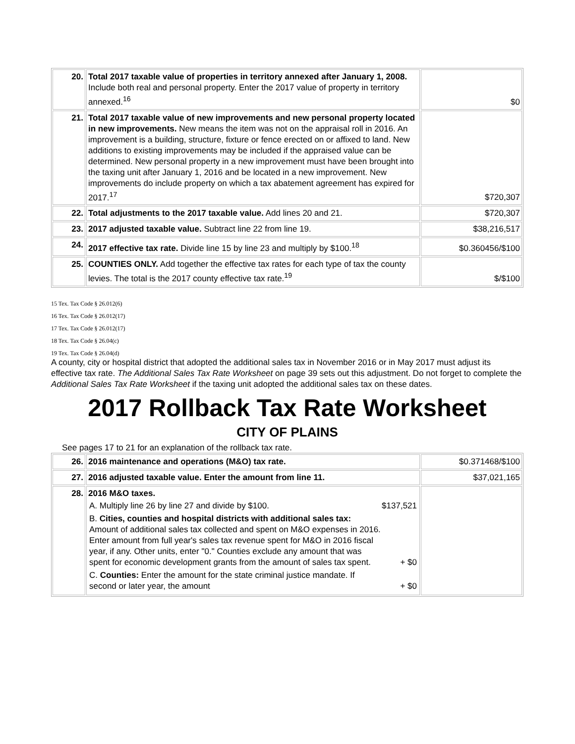| 20. | Total 2017 taxable value of properties in territory annexed after January 1, 2008. Include both real and personal property. Enter the 2017 value of property in territory annexed.<sup>16</sup> | $0 |
| 21. | Total 2017 taxable value of new improvements and new personal property located in new improvements. New means the item was not on the appraisal roll in 2016. An improvement is a building, structure, fixture or fence erected on or affixed to land. New additions to existing improvements may be included if the appraised value can be determined. New personal property in a new improvement must have been brought into the taxing unit after January 1, 2016 and be located in a new improvement. New improvements do include property on which a tax abatement agreement has expired for 2017.<sup>17</sup> | $720,307 |
| 22. | Total adjustments to the 2017 taxable value. Add lines 20 and 21. | $720,307 |
| 23. | 2017 adjusted taxable value. Subtract line 22 from line 19. | $38,216,517 |
| 24. | 2017 effective tax rate. Divide line 15 by line 23 and multiply by $100.<sup>18</sup> | $0.360456/$100 |
| 25. | COUNTIES ONLY. Add together the effective tax rates for each type of tax the county levies. The total is the 2017 county effective tax rate.<sup>19</sup> | $/$100 |
15 Tex. Tax Code § 26.012(6)
16 Tex. Tax Code § 26.012(17)
17 Tex. Tax Code § 26.012(17)
18 Tex. Tax Code § 26.04(c)
19 Tex. Tax Code § 26.04(d)
A county, city or hospital district that adopted the additional sales tax in November 2016 or in May 2017 must adjust its effective tax rate. The Additional Sales Tax Rate Worksheet on page 39 sets out this adjustment. Do not forget to complete the Additional Sales Tax Rate Worksheet if the taxing unit adopted the additional sales tax on these dates.
2017 Rollback Tax Rate Worksheet
CITY OF PLAINS
See pages 17 to 21 for an explanation of the rollback tax rate.
| 26. | 2016 maintenance and operations (M&O) tax rate. | $0.371468/$100 |
| 27. | 2016 adjusted taxable value. Enter the amount from line 11. | $37,021,165 |
| 28. | 2016 M&O taxes. / A. Multiply line 26 by line 27 and divide by $100. / $137,521 / / B. Cities, counties and hospital districts with additional sales tax: Amount of additional sales tax collected and spent on M&O expenses in 2016. Enter amount from full year's sales tax revenue spent for M&O in 2016 fiscal year, if any. Other units, enter "0." Counties exclude any amount that was spent for economic development grants from the amount of sales tax spent. / + $0 / / C. Counties: Enter the amount for the state criminal justice mandate. If second or later year, the amount / + $0 / | |